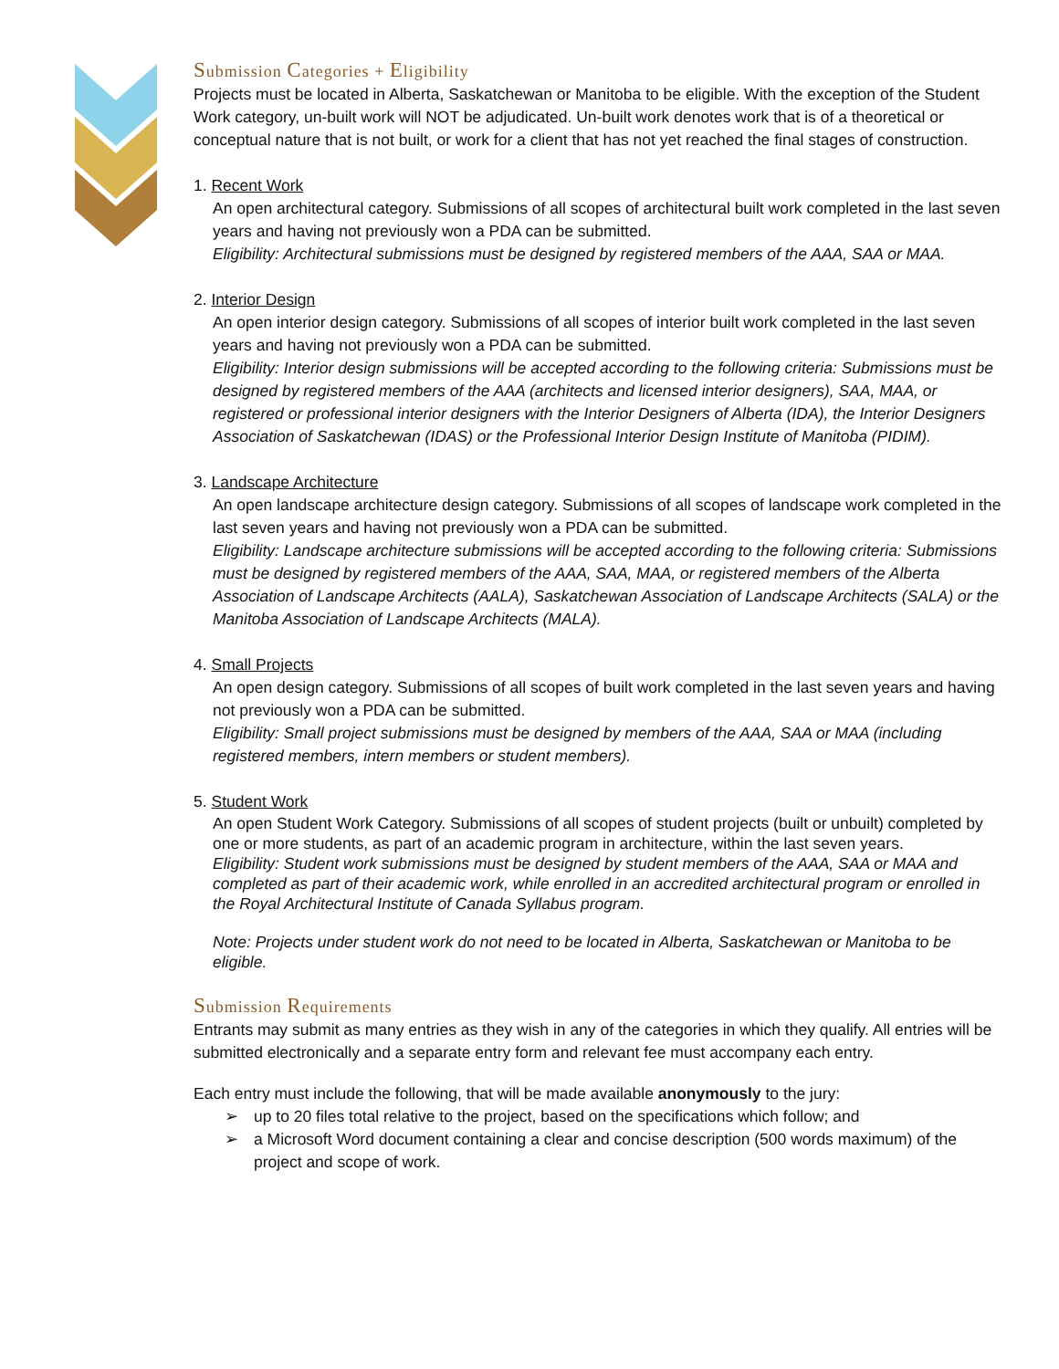Submission Categories + Eligibility
Projects must be located in Alberta, Saskatchewan or Manitoba to be eligible. With the exception of the Student Work category, un-built work will NOT be adjudicated. Un-built work denotes work that is of a theoretical or conceptual nature that is not built, or work for a client that has not yet reached the final stages of construction.
1. Recent Work
An open architectural category. Submissions of all scopes of architectural built work completed in the last seven years and having not previously won a PDA can be submitted.
Eligibility: Architectural submissions must be designed by registered members of the AAA, SAA or MAA.
2. Interior Design
An open interior design category. Submissions of all scopes of interior built work completed in the last seven years and having not previously won a PDA can be submitted.
Eligibility: Interior design submissions will be accepted according to the following criteria: Submissions must be designed by registered members of the AAA (architects and licensed interior designers), SAA, MAA, or registered or professional interior designers with the Interior Designers of Alberta (IDA), the Interior Designers Association of Saskatchewan (IDAS) or the Professional Interior Design Institute of Manitoba (PIDIM).
3. Landscape Architecture
An open landscape architecture design category. Submissions of all scopes of landscape work completed in the last seven years and having not previously won a PDA can be submitted.
Eligibility: Landscape architecture submissions will be accepted according to the following criteria: Submissions must be designed by registered members of the AAA, SAA, MAA, or registered members of the Alberta Association of Landscape Architects (AALA), Saskatchewan Association of Landscape Architects (SALA) or the Manitoba Association of Landscape Architects (MALA).
4. Small Projects
An open design category. Submissions of all scopes of built work completed in the last seven years and having not previously won a PDA can be submitted.
Eligibility: Small project submissions must be designed by members of the AAA, SAA or MAA (including registered members, intern members or student members).
5. Student Work
An open Student Work Category. Submissions of all scopes of student projects (built or unbuilt) completed by one or more students, as part of an academic program in architecture, within the last seven years.
Eligibility: Student work submissions must be designed by student members of the AAA, SAA or MAA and completed as part of their academic work, while enrolled in an accredited architectural program or enrolled in the Royal Architectural Institute of Canada Syllabus program.
Note: Projects under student work do not need to be located in Alberta, Saskatchewan or Manitoba to be eligible.
Submission Requirements
Entrants may submit as many entries as they wish in any of the categories in which they qualify. All entries will be submitted electronically and a separate entry form and relevant fee must accompany each entry.
Each entry must include the following, that will be made available anonymously to the jury:
➢ up to 20 files total relative to the project, based on the specifications which follow; and
➢ a Microsoft Word document containing a clear and concise description (500 words maximum) of the project and scope of work.